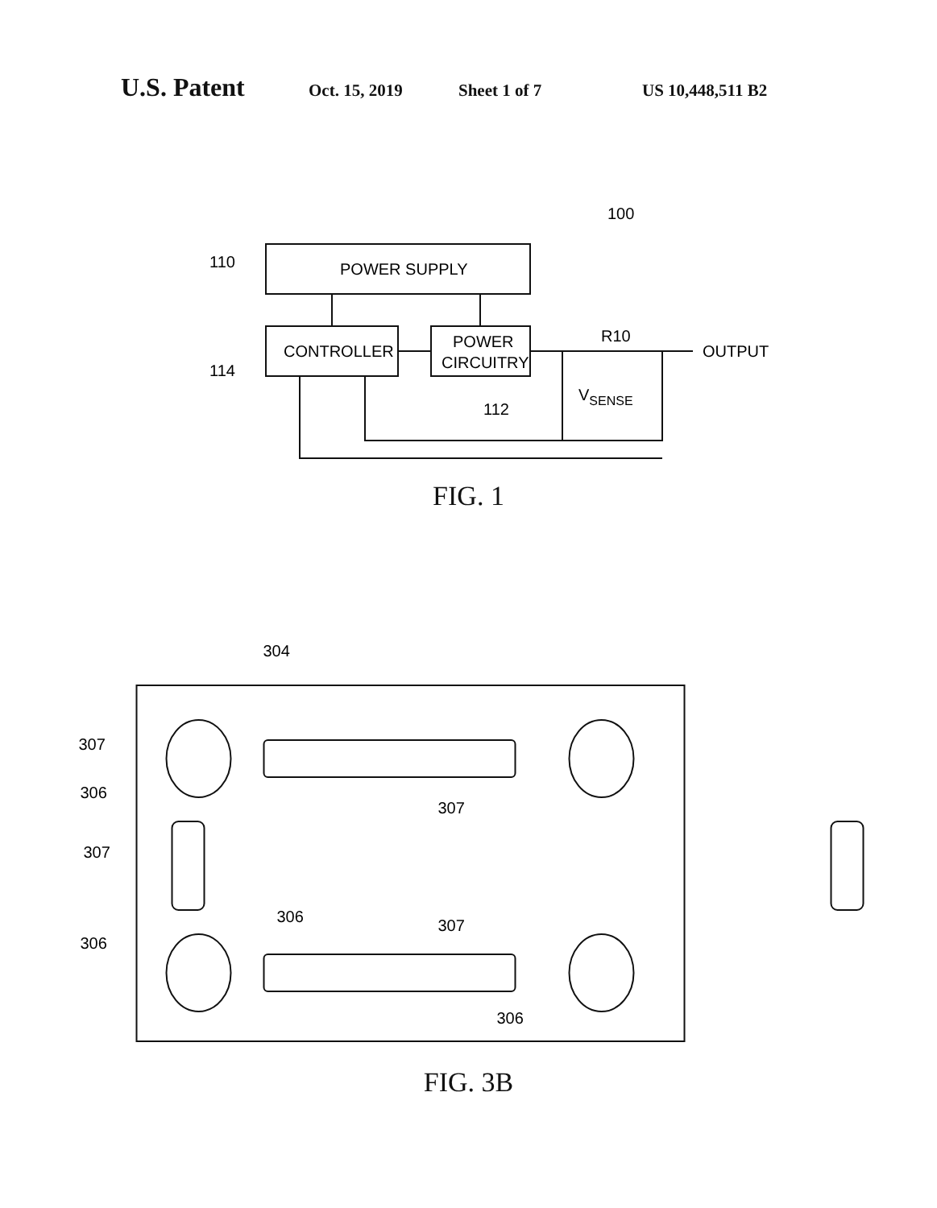U.S. Patent Oct. 15, 2019 Sheet 1 of 7 US 10,448,511 B2
POWER SUPPLY
CONTROLLER
POWER
CIRCUITRY
110
114
112
100
R10
OUTPUT
VSENSE
FIG. 1
304
307
306
307
306
306
307
307
306
FIG. 3B